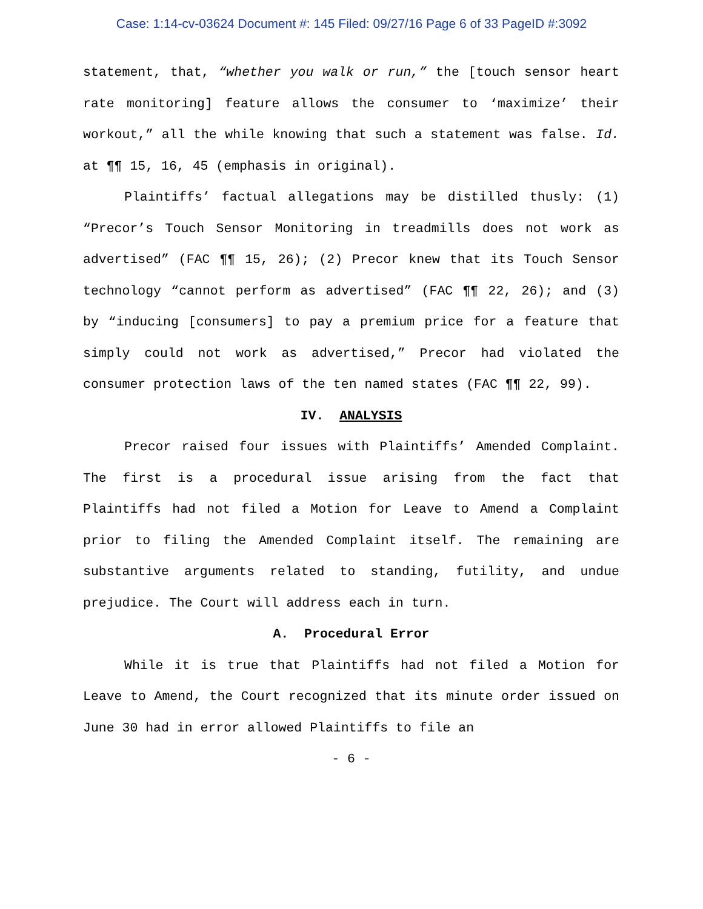Case: 1:14-cv-03624 Document #: 145 Filed: 09/27/16 Page 6 of 33 PageID #:3092
statement, that, “whether you walk or run,” the [touch sensor heart rate monitoring] feature allows the consumer to ‘maximize’ their workout,” all the while knowing that such a statement was false. Id. at ¶¶ 15, 16, 45 (emphasis in original).
Plaintiffs’ factual allegations may be distilled thusly: (1) “Precor’s Touch Sensor Monitoring in treadmills does not work as advertised” (FAC ¶¶ 15, 26); (2) Precor knew that its Touch Sensor technology “cannot perform as advertised” (FAC ¶¶ 22, 26); and (3) by “inducing [consumers] to pay a premium price for a feature that simply could not work as advertised,” Precor had violated the consumer protection laws of the ten named states (FAC ¶¶ 22, 99).
IV. ANALYSIS
Precor raised four issues with Plaintiffs’ Amended Complaint. The first is a procedural issue arising from the fact that Plaintiffs had not filed a Motion for Leave to Amend a Complaint prior to filing the Amended Complaint itself. The remaining are substantive arguments related to standing, futility, and undue prejudice. The Court will address each in turn.
A. Procedural Error
While it is true that Plaintiffs had not filed a Motion for Leave to Amend, the Court recognized that its minute order issued on June 30 had in error allowed Plaintiffs to file an
- 6 -